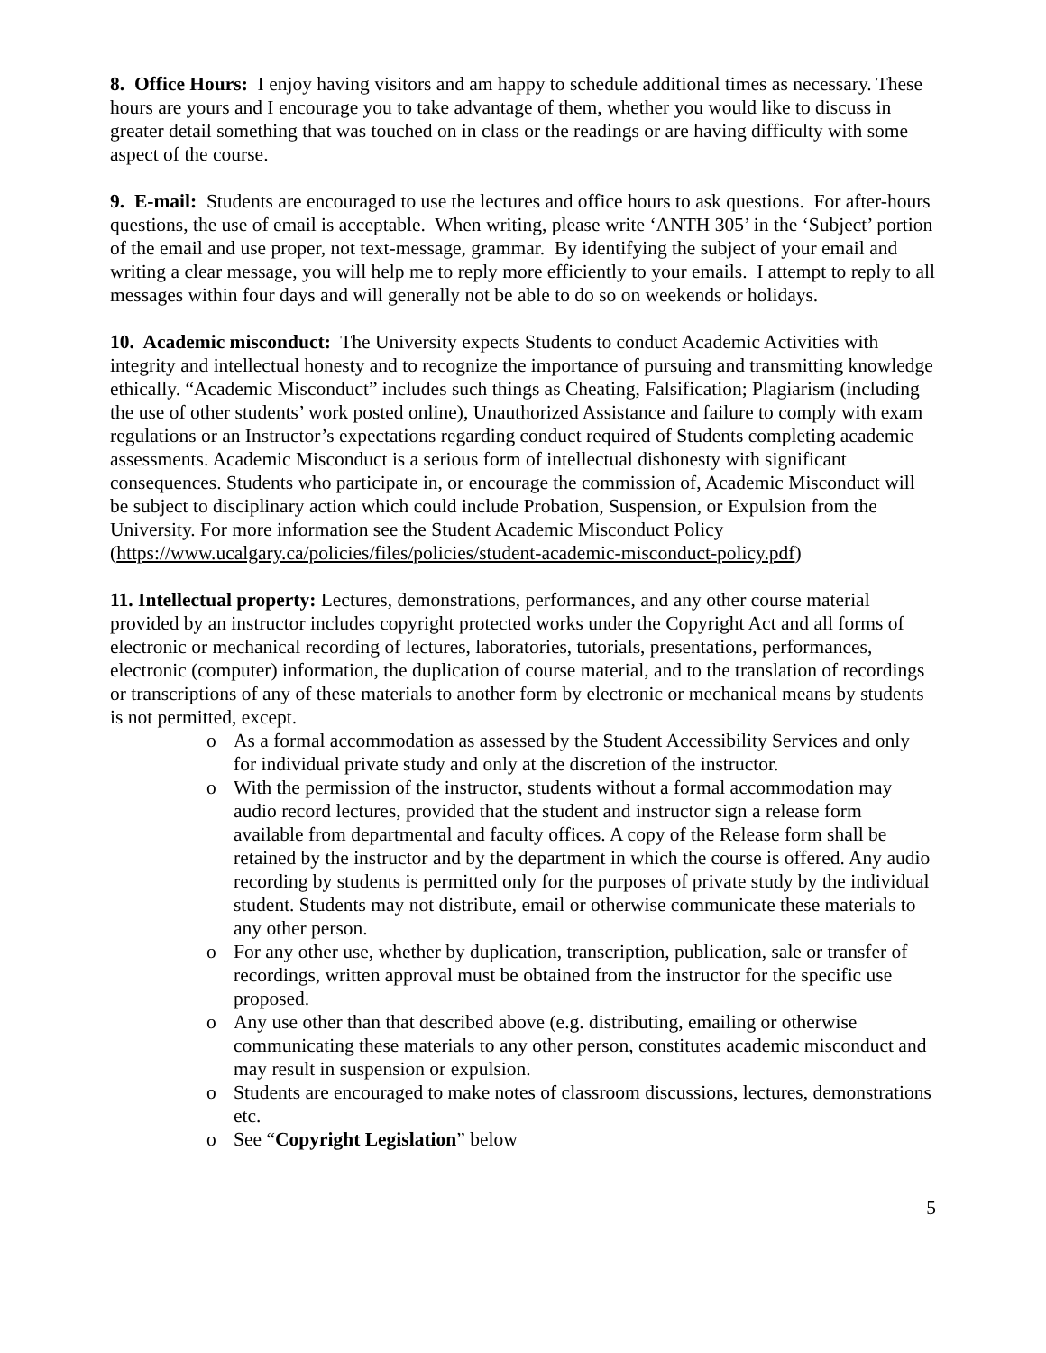8. Office Hours: I enjoy having visitors and am happy to schedule additional times as necessary. These hours are yours and I encourage you to take advantage of them, whether you would like to discuss in greater detail something that was touched on in class or the readings or are having difficulty with some aspect of the course.
9. E-mail: Students are encouraged to use the lectures and office hours to ask questions. For after-hours questions, the use of email is acceptable. When writing, please write ‘ANTH 305’ in the ‘Subject’ portion of the email and use proper, not text-message, grammar. By identifying the subject of your email and writing a clear message, you will help me to reply more efficiently to your emails. I attempt to reply to all messages within four days and will generally not be able to do so on weekends or holidays.
10. Academic misconduct: The University expects Students to conduct Academic Activities with integrity and intellectual honesty and to recognize the importance of pursuing and transmitting knowledge ethically. “Academic Misconduct” includes such things as Cheating, Falsification; Plagiarism (including the use of other students’ work posted online), Unauthorized Assistance and failure to comply with exam regulations or an Instructor’s expectations regarding conduct required of Students completing academic assessments. Academic Misconduct is a serious form of intellectual dishonesty with significant consequences. Students who participate in, or encourage the commission of, Academic Misconduct will be subject to disciplinary action which could include Probation, Suspension, or Expulsion from the University. For more information see the Student Academic Misconduct Policy (https://www.ucalgary.ca/policies/files/policies/student-academic-misconduct-policy.pdf)
11. Intellectual property: Lectures, demonstrations, performances, and any other course material provided by an instructor includes copyright protected works under the Copyright Act and all forms of electronic or mechanical recording of lectures, laboratories, tutorials, presentations, performances, electronic (computer) information, the duplication of course material, and to the translation of recordings or transcriptions of any of these materials to another form by electronic or mechanical means by students is not permitted, except.
o As a formal accommodation as assessed by the Student Accessibility Services and only for individual private study and only at the discretion of the instructor.
o With the permission of the instructor, students without a formal accommodation may audio record lectures, provided that the student and instructor sign a release form available from departmental and faculty offices. A copy of the Release form shall be retained by the instructor and by the department in which the course is offered. Any audio recording by students is permitted only for the purposes of private study by the individual student. Students may not distribute, email or otherwise communicate these materials to any other person.
o For any other use, whether by duplication, transcription, publication, sale or transfer of recordings, written approval must be obtained from the instructor for the specific use proposed.
o Any use other than that described above (e.g. distributing, emailing or otherwise communicating these materials to any other person, constitutes academic misconduct and may result in suspension or expulsion.
o Students are encouraged to make notes of classroom discussions, lectures, demonstrations etc.
o See “Copyright Legislation” below
5